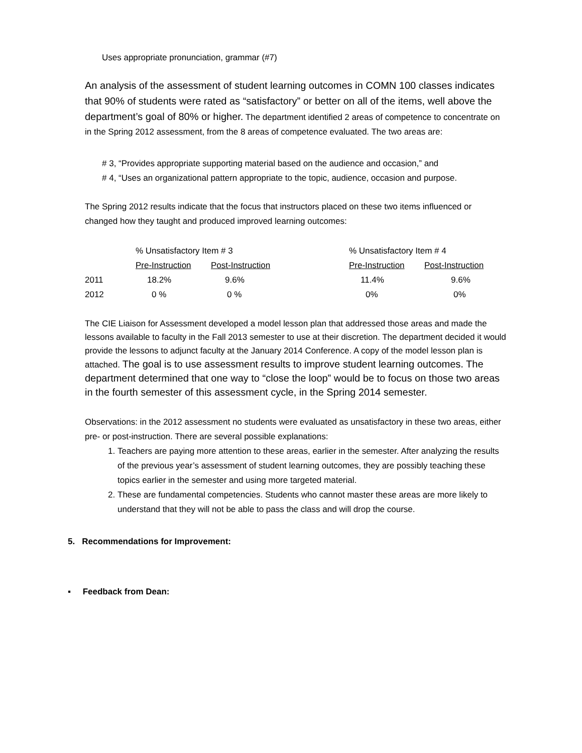Uses appropriate pronunciation, grammar (#7)
An analysis of the assessment of student learning outcomes in COMN 100 classes indicates that 90% of students were rated as “satisfactory” or better on all of the items, well above the department’s goal of 80% or higher. The department identified 2 areas of competence to concentrate on in the Spring 2012 assessment, from the 8 areas of competence evaluated. The two areas are:
# 3, “Provides appropriate supporting material based on the audience and occasion,” and
# 4, “Uses an organizational pattern appropriate to the topic, audience, occasion and purpose.
The Spring 2012 results indicate that the focus that instructors placed on these two items influenced or changed how they taught and produced improved learning outcomes:
| | % Unsatisfactory Item # 3 | | | % Unsatisfactory Item # 4 | |
| | Pre-Instruction | Post-Instruction | | Pre-Instruction | Post-Instruction |
| 2011 | 18.2% | 9.6% | | 11.4% | 9.6% |
| 2012 | 0 % | 0 % | | 0% | 0% |
The CIE Liaison for Assessment developed a model lesson plan that addressed those areas and made the lessons available to faculty in the Fall 2013 semester to use at their discretion. The department decided it would provide the lessons to adjunct faculty at the January 2014 Conference. A copy of the model lesson plan is attached. The goal is to use assessment results to improve student learning outcomes. The department determined that one way to “close the loop” would be to focus on those two areas in the fourth semester of this assessment cycle, in the Spring 2014 semester.
Observations: in the 2012 assessment no students were evaluated as unsatisfactory in these two areas, either pre- or post-instruction. There are several possible explanations:
1. Teachers are paying more attention to these areas, earlier in the semester. After analyzing the results of the previous year’s assessment of student learning outcomes, they are possibly teaching these topics earlier in the semester and using more targeted material.
2. These are fundamental competencies. Students who cannot master these areas are more likely to understand that they will not be able to pass the class and will drop the course.
5. Recommendations for Improvement:
▪ Feedback from Dean: